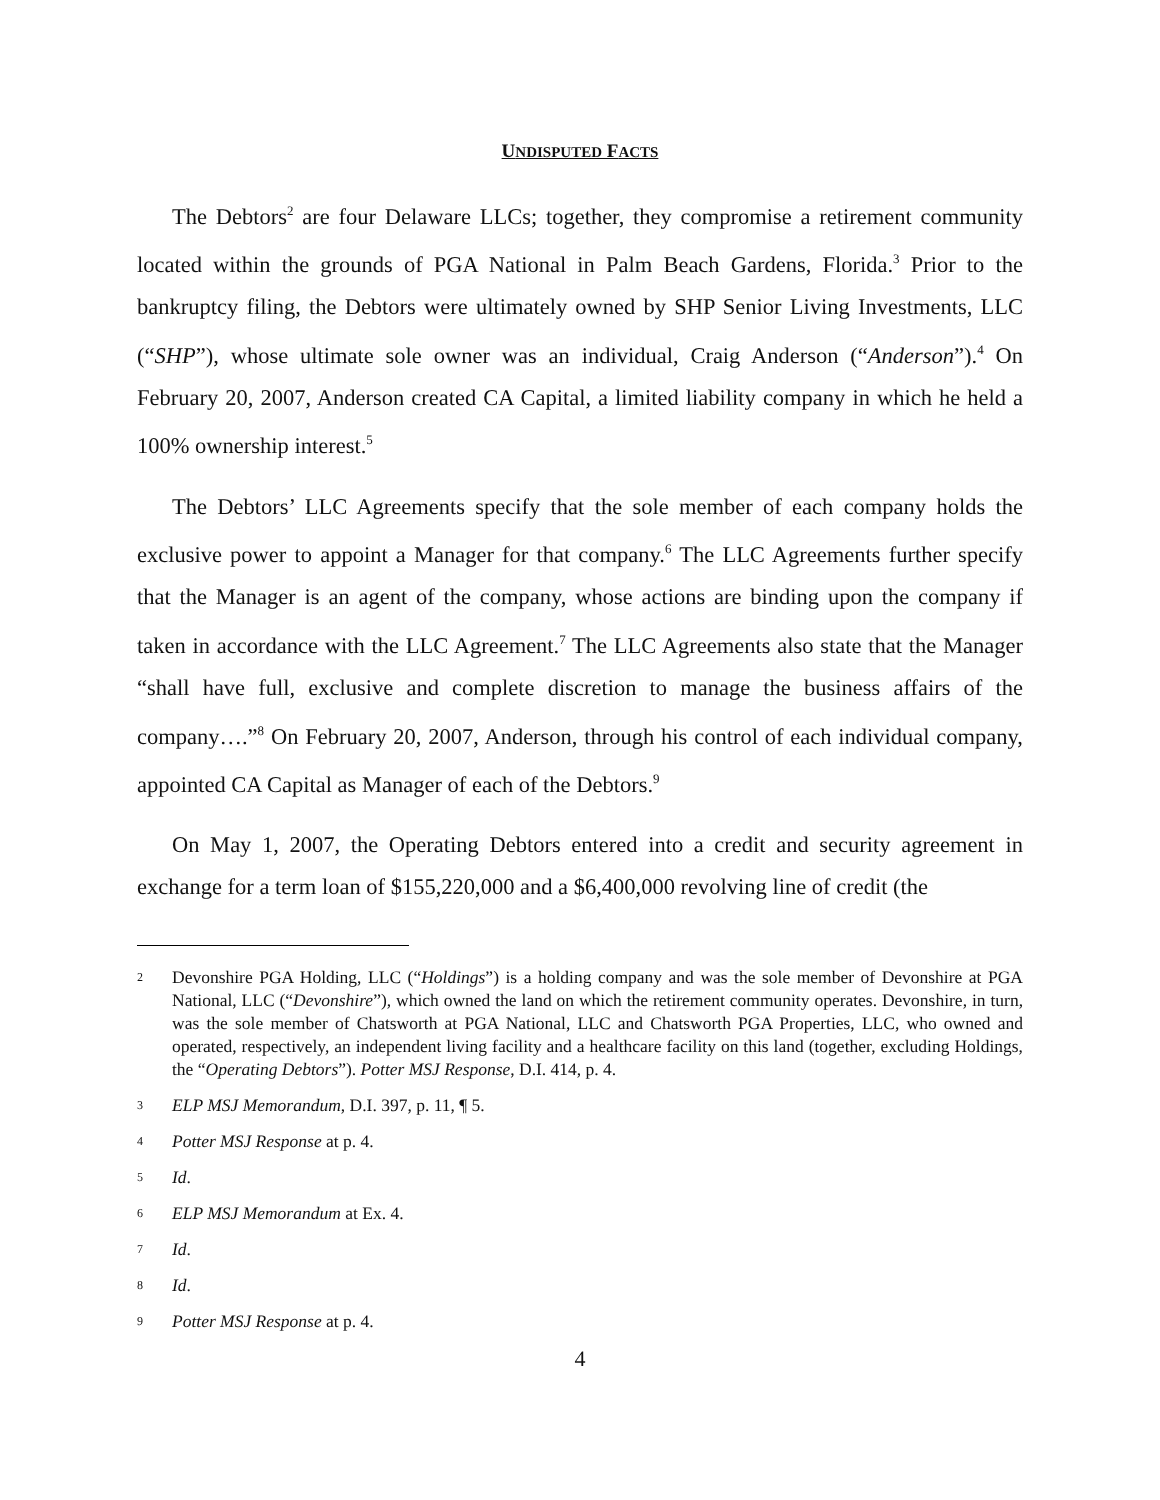UNDISPUTED FACTS
The Debtors<sup>2</sup> are four Delaware LLCs; together, they compromise a retirement community located within the grounds of PGA National in Palm Beach Gardens, Florida.<sup>3</sup> Prior to the bankruptcy filing, the Debtors were ultimately owned by SHP Senior Living Investments, LLC (“SHP”), whose ultimate sole owner was an individual, Craig Anderson (“Anderson”).<sup>4</sup> On February 20, 2007, Anderson created CA Capital, a limited liability company in which he held a 100% ownership interest.<sup>5</sup>
The Debtors’ LLC Agreements specify that the sole member of each company holds the exclusive power to appoint a Manager for that company.<sup>6</sup> The LLC Agreements further specify that the Manager is an agent of the company, whose actions are binding upon the company if taken in accordance with the LLC Agreement.<sup>7</sup> The LLC Agreements also state that the Manager “shall have full, exclusive and complete discretion to manage the business affairs of the company….”<sup>8</sup> On February 20, 2007, Anderson, through his control of each individual company, appointed CA Capital as Manager of each of the Debtors.<sup>9</sup>
On May 1, 2007, the Operating Debtors entered into a credit and security agreement in exchange for a term loan of $155,220,000 and a $6,400,000 revolving line of credit (the
2 Devonshire PGA Holding, LLC (“Holdings”) is a holding company and was the sole member of Devonshire at PGA National, LLC (“Devonshire”), which owned the land on which the retirement community operates. Devonshire, in turn, was the sole member of Chatsworth at PGA National, LLC and Chatsworth PGA Properties, LLC, who owned and operated, respectively, an independent living facility and a healthcare facility on this land (together, excluding Holdings, the “Operating Debtors”). Potter MSJ Response, D.I. 414, p. 4.
3 ELP MSJ Memorandum, D.I. 397, p. 11, ¶ 5.
4 Potter MSJ Response at p. 4.
5 Id.
6 ELP MSJ Memorandum at Ex. 4.
7 Id.
8 Id.
9 Potter MSJ Response at p. 4.
4